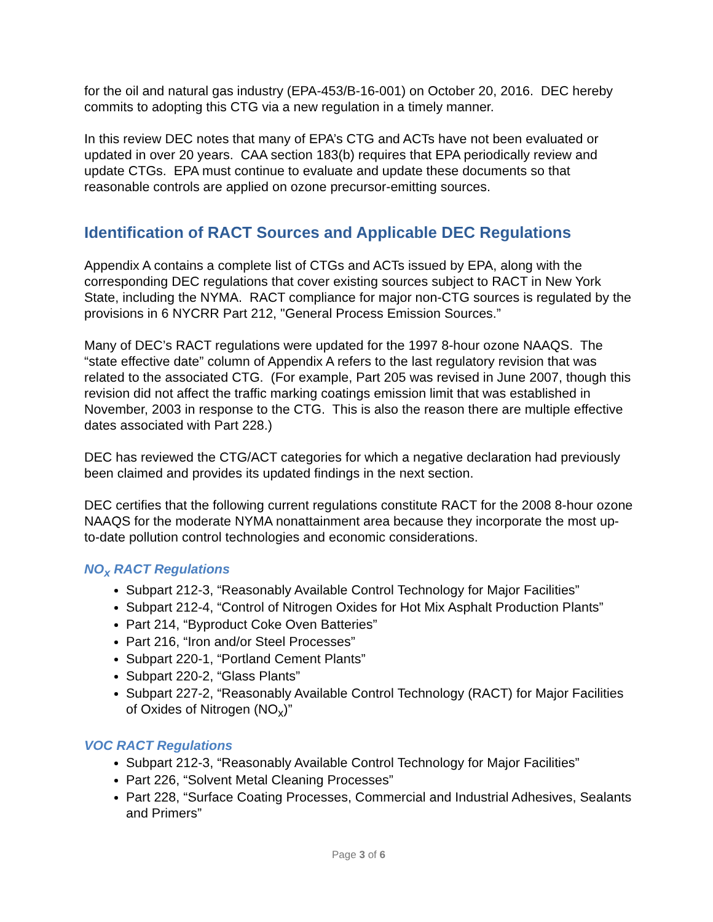for the oil and natural gas industry (EPA-453/B-16-001) on October 20, 2016. DEC hereby commits to adopting this CTG via a new regulation in a timely manner.
In this review DEC notes that many of EPA’s CTG and ACTs have not been evaluated or updated in over 20 years. CAA section 183(b) requires that EPA periodically review and update CTGs. EPA must continue to evaluate and update these documents so that reasonable controls are applied on ozone precursor-emitting sources.
Identification of RACT Sources and Applicable DEC Regulations
Appendix A contains a complete list of CTGs and ACTs issued by EPA, along with the corresponding DEC regulations that cover existing sources subject to RACT in New York State, including the NYMA. RACT compliance for major non-CTG sources is regulated by the provisions in 6 NYCRR Part 212, "General Process Emission Sources.”
Many of DEC’s RACT regulations were updated for the 1997 8-hour ozone NAAQS. The “state effective date” column of Appendix A refers to the last regulatory revision that was related to the associated CTG. (For example, Part 205 was revised in June 2007, though this revision did not affect the traffic marking coatings emission limit that was established in November, 2003 in response to the CTG. This is also the reason there are multiple effective dates associated with Part 228.)
DEC has reviewed the CTG/ACT categories for which a negative declaration had previously been claimed and provides its updated findings in the next section.
DEC certifies that the following current regulations constitute RACT for the 2008 8-hour ozone NAAQS for the moderate NYMA nonattainment area because they incorporate the most up-to-date pollution control technologies and economic considerations.
NO<sub>x</sub> RACT Regulations
Subpart 212-3, “Reasonably Available Control Technology for Major Facilities”
Subpart 212-4, “Control of Nitrogen Oxides for Hot Mix Asphalt Production Plants”
Part 214, “Byproduct Coke Oven Batteries”
Part 216, “Iron and/or Steel Processes”
Subpart 220-1, “Portland Cement Plants”
Subpart 220-2, “Glass Plants”
Subpart 227-2, “Reasonably Available Control Technology (RACT) for Major Facilities of Oxides of Nitrogen (NO<sub>x</sub>)”
VOC RACT Regulations
Subpart 212-3, “Reasonably Available Control Technology for Major Facilities”
Part 226, “Solvent Metal Cleaning Processes”
Part 228, “Surface Coating Processes, Commercial and Industrial Adhesives, Sealants and Primers”
Page 3 of 6